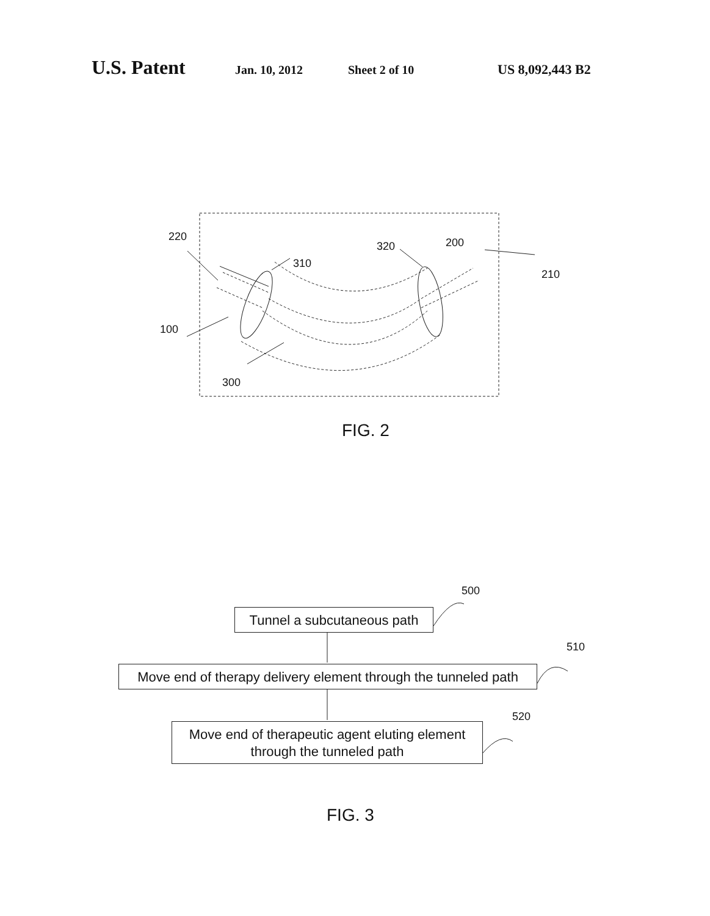U.S. Patent Jan. 10, 2012 Sheet 2 of 10 US 8,092,443 B2
220
310
320 200
210
100
300
FIG. 2
500
510
520
Tunnel a subcutaneous path
Move end of therapy delivery element through the tunneled path
Move end of therapeutic agent eluting element through the tunneled path
FIG. 3